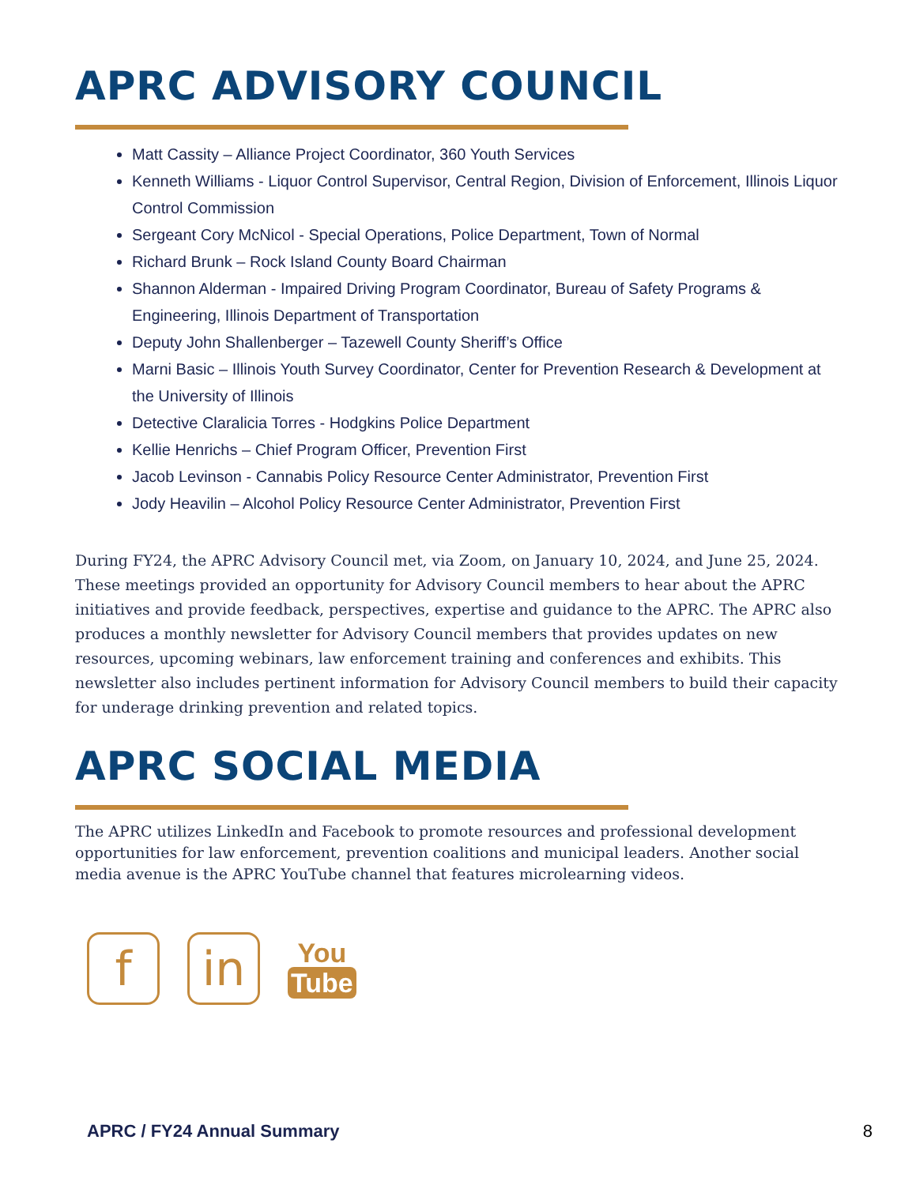APRC ADVISORY COUNCIL
Matt Cassity – Alliance Project Coordinator, 360 Youth Services
Kenneth Williams - Liquor Control Supervisor, Central Region, Division of Enforcement, Illinois Liquor Control Commission
Sergeant Cory McNicol - Special Operations, Police Department, Town of Normal
Richard Brunk – Rock Island County Board Chairman
Shannon Alderman - Impaired Driving Program Coordinator, Bureau of Safety Programs & Engineering, Illinois Department of Transportation
Deputy John Shallenberger – Tazewell County Sheriff’s Office
Marni Basic – Illinois Youth Survey Coordinator, Center for Prevention Research & Development at the University of Illinois
Detective Claralicia Torres - Hodgkins Police Department
Kellie Henrichs – Chief Program Officer, Prevention First
Jacob Levinson - Cannabis Policy Resource Center Administrator, Prevention First
Jody Heavilin – Alcohol Policy Resource Center Administrator, Prevention First
During FY24, the APRC Advisory Council met, via Zoom, on January 10, 2024, and June 25, 2024. These meetings provided an opportunity for Advisory Council members to hear about the APRC initiatives and provide feedback, perspectives, expertise and guidance to the APRC. The APRC also produces a monthly newsletter for Advisory Council members that provides updates on new resources, upcoming webinars, law enforcement training and conferences and exhibits. This newsletter also includes pertinent information for Advisory Council members to build their capacity for underage drinking prevention and related topics.
APRC SOCIAL MEDIA
The APRC utilizes LinkedIn and Facebook to promote resources and professional development opportunities for law enforcement, prevention coalitions and municipal leaders. Another social media avenue is the APRC YouTube channel that features microlearning videos.
f in
You
Tube
APRC / FY24 Annual Summary 8